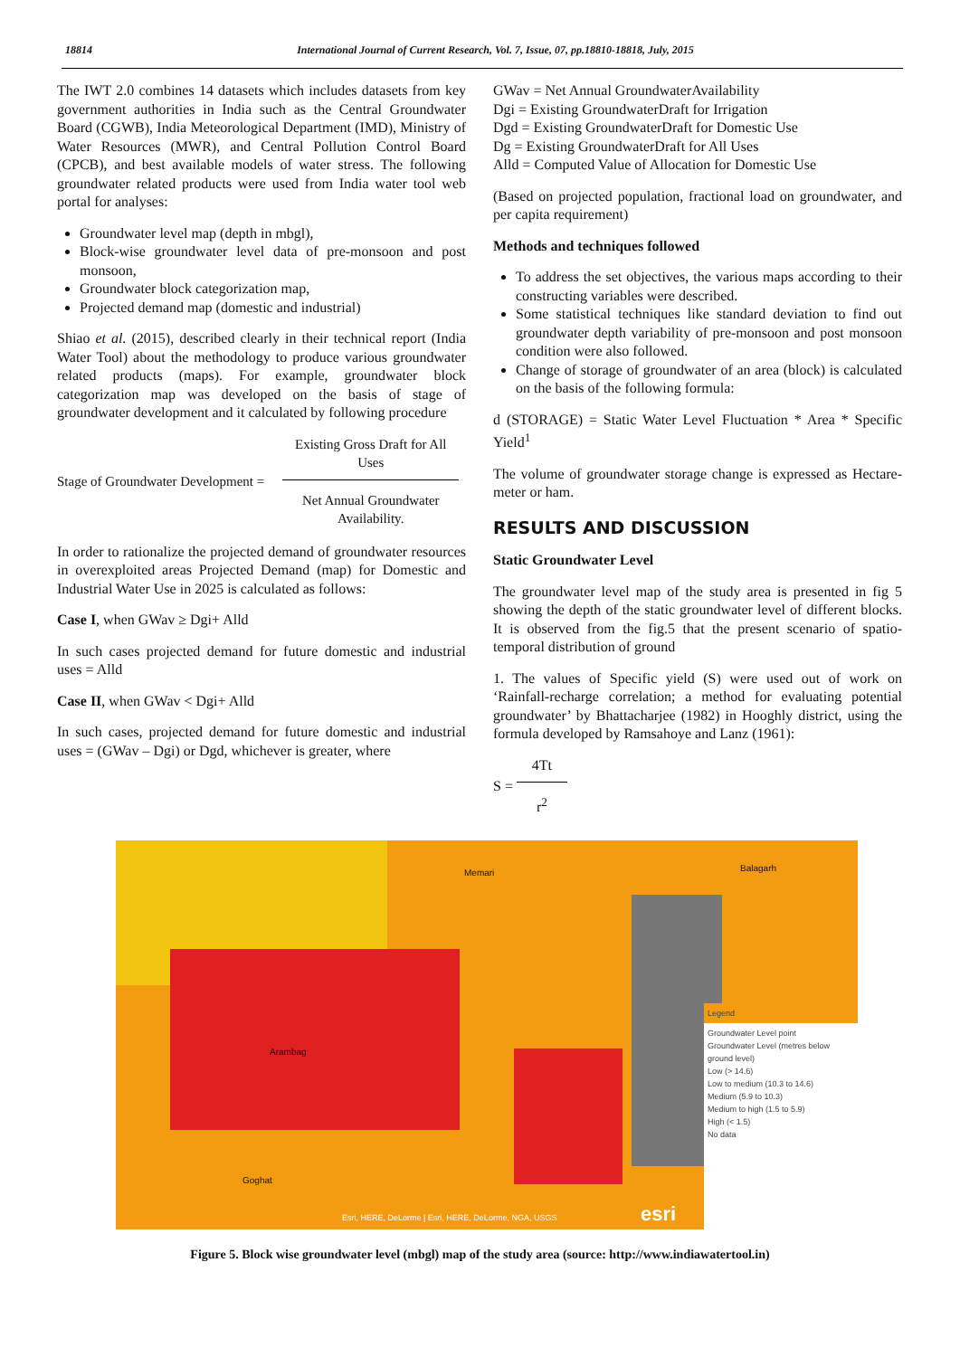18814 International Journal of Current Research, Vol. 7, Issue, 07, pp.18810-18818, July, 2015
The IWT 2.0 combines 14 datasets which includes datasets from key government authorities in India such as the Central Groundwater Board (CGWB), India Meteorological Department (IMD), Ministry of Water Resources (MWR), and Central Pollution Control Board (CPCB), and best available models of water stress. The following groundwater related products were used from India water tool web portal for analyses:
Groundwater level map (depth in mbgl),
Block-wise groundwater level data of pre-monsoon and post monsoon,
Groundwater block categorization map,
Projected demand map (domestic and industrial)
Shiao et al. (2015), described clearly in their technical report (India Water Tool) about the methodology to produce various groundwater related products (maps). For example, groundwater block categorization map was developed on the basis of stage of groundwater development and it calculated by following procedure
Stage of Groundwater Development =
Existing Gross Draft for All Uses
Net Annual Groundwater Availability.
In order to rationalize the projected demand of groundwater resources in overexploited areas Projected Demand (map) for Domestic and Industrial Water Use in 2025 is calculated as follows:
Case I, when GWav ≥ Dgi+ Alld
In such cases projected demand for future domestic and industrial uses = Alld
Case II, when GWav < Dgi+ Alld
In such cases, projected demand for future domestic and industrial uses = (GWav – Dgi) or Dgd, whichever is greater, where
GWav = Net Annual GroundwaterAvailability
Dgi = Existing GroundwaterDraft for Irrigation
Dgd = Existing GroundwaterDraft for Domestic Use
Dg = Existing GroundwaterDraft for All Uses
Alld = Computed Value of Allocation for Domestic Use
(Based on projected population, fractional load on groundwater, and per capita requirement)
Methods and techniques followed
To address the set objectives, the various maps according to their constructing variables were described.
Some statistical techniques like standard deviation to find out groundwater depth variability of pre-monsoon and post monsoon condition were also followed.
Change of storage of groundwater of an area (block) is calculated on the basis of the following formula:
d (STORAGE) = Static Water Level Fluctuation * Area * Specific Yield<sup>1</sup>
The volume of groundwater storage change is expressed as Hectare-meter or ham.
RESULTS AND DISCUSSION
Static Groundwater Level
The groundwater level map of the study area is presented in fig 5 showing the depth of the static groundwater level of different blocks. It is observed from the fig.5 that the present scenario of spatio-temporal distribution of ground
1. The values of Specific yield (S) were used out of work on ‘Rainfall-recharge correlation; a method for evaluating potential groundwater’ by Bhattacharjee (1982) in Hooghly district, using the formula developed by Ramsahoye and Lanz (1961):
S =
4Tt
r<sup>2</sup>
Legend
Groundwater Level point
Groundwater Level (metres below ground level)
Low (> 14.6)
Low to medium (10.3 to 14.6)
Medium (5.9 to 10.3)
Medium to high (1.5 to 5.9)
High (< 1.5)
No data
Memari Balagarh
Arambag
Goghat
Esri, HERE, DeLorme | Esri, HERE, DeLorme, NGA, USGS esri
Figure 5. Block wise groundwater level (mbgl) map of the study area (source: http://www.indiawatertool.in)